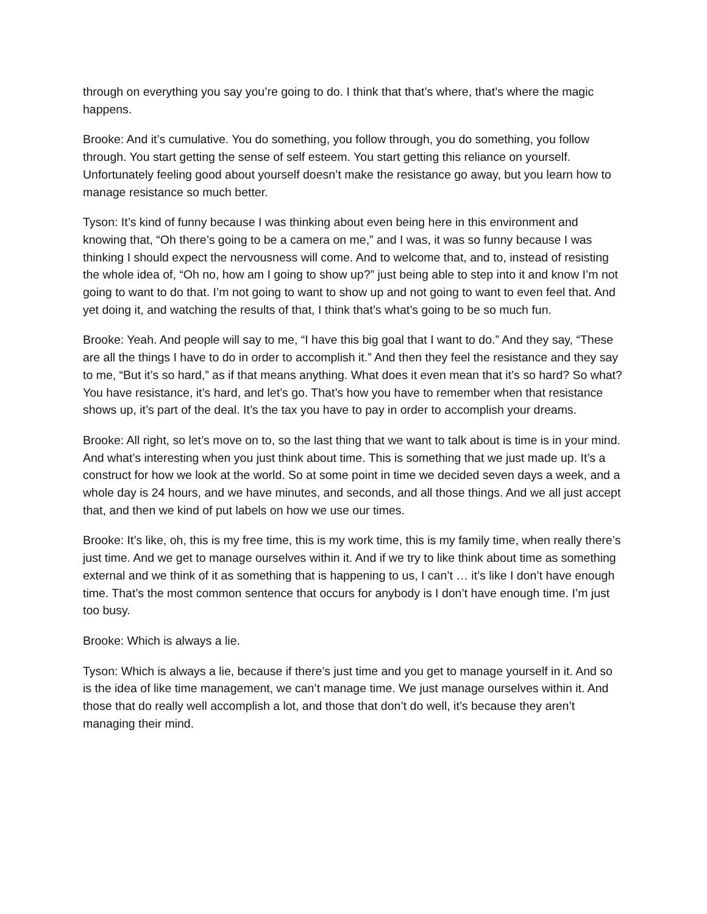through on everything you say you’re going to do. I think that that’s where, that’s where the magic happens.
Brooke: And it’s cumulative. You do something, you follow through, you do something, you follow through. You start getting the sense of self esteem. You start getting this reliance on yourself. Unfortunately feeling good about yourself doesn’t make the resistance go away, but you learn how to manage resistance so much better.
Tyson: It’s kind of funny because I was thinking about even being here in this environment and knowing that, “Oh there’s going to be a camera on me,” and I was, it was so funny because I was thinking I should expect the nervousness will come. And to welcome that, and to, instead of resisting the whole idea of, “Oh no, how am I going to show up?” just being able to step into it and know I’m not going to want to do that. I’m not going to want to show up and not going to want to even feel that. And yet doing it, and watching the results of that, I think that’s what’s going to be so much fun.
Brooke: Yeah. And people will say to me, “I have this big goal that I want to do.” And they say, “These are all the things I have to do in order to accomplish it.” And then they feel the resistance and they say to me, “But it’s so hard,” as if that means anything. What does it even mean that it’s so hard? So what? You have resistance, it’s hard, and let’s go. That’s how you have to remember when that resistance shows up, it’s part of the deal. It’s the tax you have to pay in order to accomplish your dreams.
Brooke: All right, so let’s move on to, so the last thing that we want to talk about is time is in your mind. And what’s interesting when you just think about time. This is something that we just made up. It’s a construct for how we look at the world. So at some point in time we decided seven days a week, and a whole day is 24 hours, and we have minutes, and seconds, and all those things. And we all just accept that, and then we kind of put labels on how we use our times.
Brooke: It’s like, oh, this is my free time, this is my work time, this is my family time, when really there’s just time. And we get to manage ourselves within it. And if we try to like think about time as something external and we think of it as something that is happening to us, I can’t … it’s like I don’t have enough time. That’s the most common sentence that occurs for anybody is I don’t have enough time. I’m just too busy.
Brooke: Which is always a lie.
Tyson: Which is always a lie, because if there’s just time and you get to manage yourself in it. And so is the idea of like time management, we can’t manage time. We just manage ourselves within it. And those that do really well accomplish a lot, and those that don’t do well, it’s because they aren’t managing their mind.